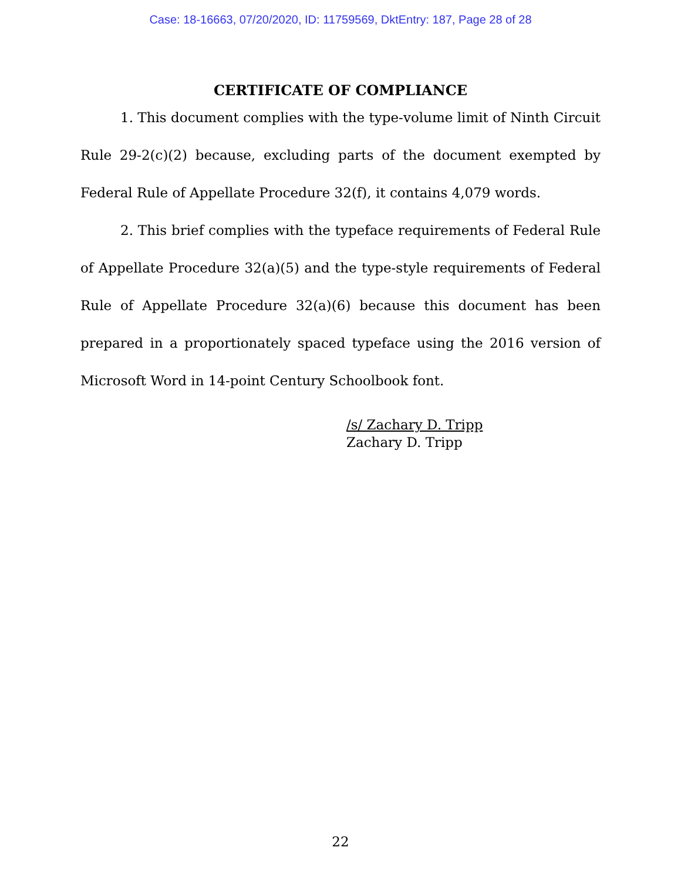Case: 18-16663, 07/20/2020, ID: 11759569, DktEntry: 187, Page 28 of 28
CERTIFICATE OF COMPLIANCE
1. This document complies with the type-volume limit of Ninth Circuit Rule 29-2(c)(2) because, excluding parts of the document exempted by Federal Rule of Appellate Procedure 32(f), it contains 4,079 words.
2. This brief complies with the typeface requirements of Federal Rule of Appellate Procedure 32(a)(5) and the type-style requirements of Federal Rule of Appellate Procedure 32(a)(6) because this document has been prepared in a proportionately spaced typeface using the 2016 version of Microsoft Word in 14-point Century Schoolbook font.
/s/ Zachary D. Tripp
Zachary D. Tripp
22